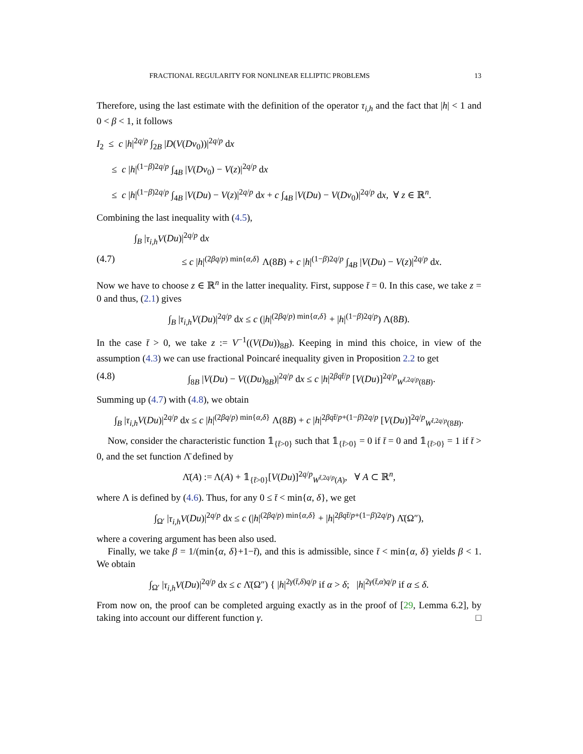FRACTIONAL REGULARITY FOR NONLINEAR ELLIPTIC PROBLEMS 13
Therefore, using the last estimate with the definition of the operator τ<sub>i,h</sub> and the fact that |h| < 1 and 0 < β < 1, it follows
I<sub>2</sub> ≤ c |h|<sup>2q/p</sup> ∫<sub>2B</sub> |D(V(Dv<sub>0</sub>))|<sup>2q/p</sup> dx
≤ c |h|<sup>(1−β)2q/p</sup> ∫<sub>4B</sub> |V(Dv<sub>0</sub>) − V(z)|<sup>2q/p</sup> dx
≤ c |h|<sup>(1−β)2q/p</sup> ∫<sub>4B</sub> |V(Du) − V(z)|<sup>2q/p</sup> dx + c ∫<sub>4B</sub> |V(Du) − V(Dv<sub>0</sub>)|<sup>2q/p</sup> dx, ∀ z ∈ ℝ<sup>n</sup>.
Combining the last inequality with (4.5),
∫<sub>B</sub> |τ<sub>i,h</sub>V(Du)|<sup>2q/p</sup> dx
(4.7) ≤ c |h|<sup>(2βq/p) min{α,δ}</sup> Λ(8B) + c |h|<sup>(1−β)2q/p</sup> ∫<sub>4B</sub> |V(Du) − V(z)|<sup>2q/p</sup> dx.
Now we have to choose z ∈ ℝ<sup>n</sup> in the latter inequality. First, suppose t̄ = 0. In this case, we take z = 0 and thus, (2.1) gives
∫<sub>B</sub> |τ<sub>i,h</sub>V(Du)|<sup>2q/p</sup> dx ≤ c (|h|<sup>(2βq/p) min{α,δ}</sup> + |h|<sup>(1−β)2q/p</sup>) Λ(8B).
In the case t̄ > 0, we take z := V<sup>−1</sup>((V(Du))<sub>8B</sub>). Keeping in mind this choice, in view of the assumption (4.3) we can use fractional Poincaré inequality given in Proposition 2.2 to get
(4.8) ∫<sub>8B</sub> |V(Du) − V((Du)<sub>8B</sub>)|<sup>2q/p</sup> dx ≤ c |h|<sup>2βqt̄/p</sup> [V(Du)]<sup>2q/p</sup><sub>W<sup>t̄,2q/p</sup>(8B)</sub>.
Summing up (4.7) with (4.8), we obtain
∫<sub>B</sub> |τ<sub>i,h</sub>V(Du)|<sup>2q/p</sup> dx ≤ c |h|<sup>(2βq/p) min{α,δ}</sup> Λ(8B) + c |h|<sup>2βqt̄/p+(1−β)2q/p</sup> [V(Du)]<sup>2q/p</sup><sub>W<sup>t̄,2q/p</sup>(8B)</sub>.
Now, consider the characteristic function 𝟙<sub>{t̄>0}</sub> such that 𝟙<sub>{t̄>0}</sub> = 0 if t̄ = 0 and 𝟙<sub>{t̄>0}</sub> = 1 if t̄ > 0, and the set function Λ̄ defined by
Λ̄(A) := Λ(A) + 𝟙<sub>{t̄>0}</sub>[V(Du)]<sup>2q/p</sup><sub>W<sup>t̄,2q/p</sup>(A)</sub>, ∀ A ⊂ ℝ<sup>n</sup>,
where Λ is defined by (4.6). Thus, for any 0 ≤ t̄ < min{α, δ}, we get
∫<sub>Ω′</sub> |τ<sub>i,h</sub>V(Du)|<sup>2q/p</sup> dx ≤ c (|h|<sup>(2βq/p) min{α,δ}</sup> + |h|<sup>2βqt̄/p+(1−β)2q/p</sup>) Λ̄(Ω″),
where a covering argument has been also used.
Finally, we take β = 1/(min{α, δ}+1−t̄), and this is admissible, since t̄ < min{α, δ} yields β < 1. We obtain
∫<sub>Ω′</sub> |τ<sub>i,h</sub>V(Du)|<sup>2q/p</sup> dx ≤ c Λ̄(Ω″) { |h|<sup>2γ(t̄,δ)q/p</sup> if α > δ; |h|<sup>2γ(t̄,α)q/p</sup> if α ≤ δ.
From now on, the proof can be completed arguing exactly as in the proof of [29, Lemma 6.2], by taking into account our different function γ. □